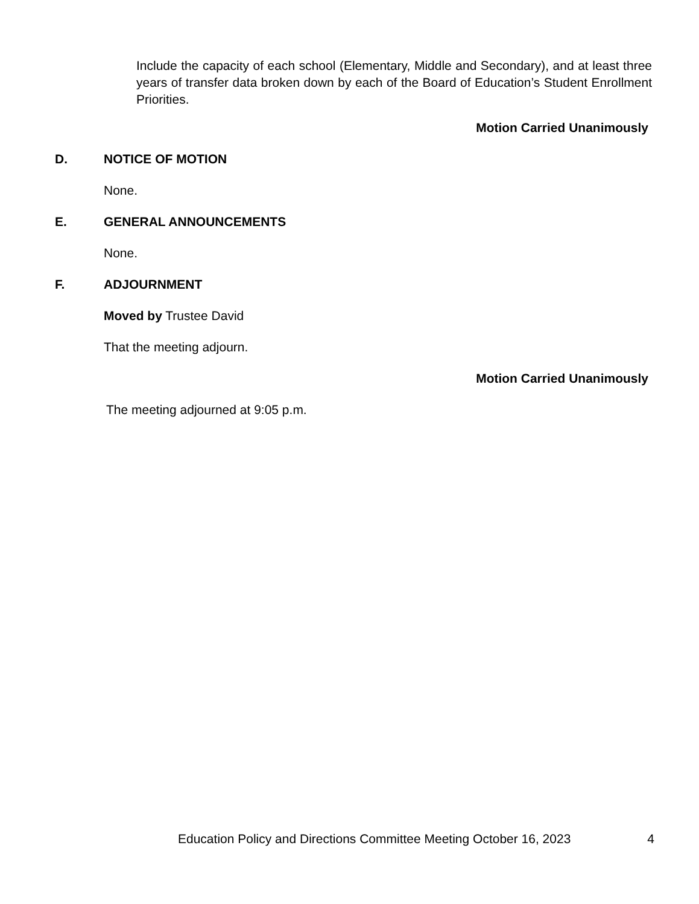Include the capacity of each school (Elementary, Middle and Secondary), and at least three years of transfer data broken down by each of the Board of Education’s Student Enrollment Priorities.
Motion Carried Unanimously
D. NOTICE OF MOTION
None.
E. GENERAL ANNOUNCEMENTS
None.
F. ADJOURNMENT
Moved by Trustee David
That the meeting adjourn.
Motion Carried Unanimously
The meeting adjourned at 9:05 p.m.
Education Policy and Directions Committee Meeting October 16, 2023 4